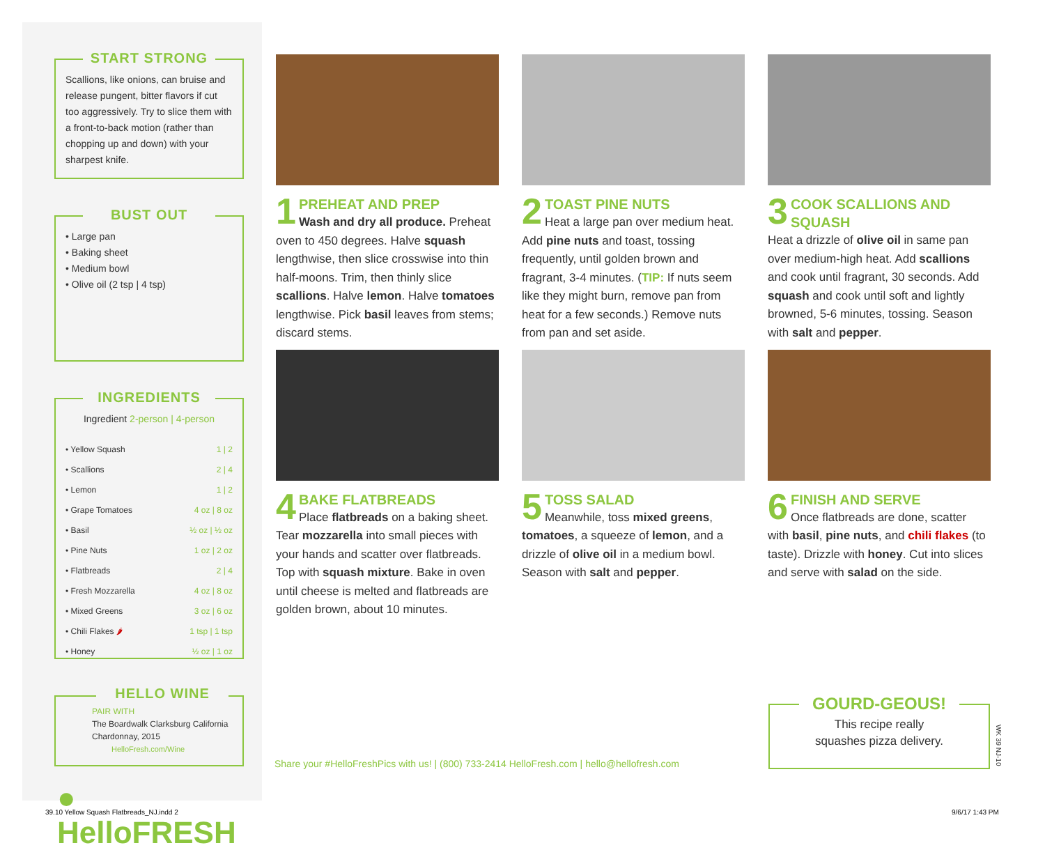START STRONG
Scallions, like onions, can bruise and release pungent, bitter flavors if cut too aggressively. Try to slice them with a front-to-back motion (rather than chopping up and down) with your sharpest knife.
BUST OUT
• Large pan
• Baking sheet
• Medium bowl
• Olive oil (2 tsp | 4 tsp)
INGREDIENTS
Ingredient 2-person | 4-person
| • Yellow Squash | 1 / 2 |
| • Scallions | 2 / 4 |
| • Lemon | 1 / 2 |
| • Grape Tomatoes | 4 oz / 8 oz |
| • Basil | ½ oz / ½ oz |
| • Pine Nuts | 1 oz / 2 oz |
| • Flatbreads | 2 / 4 |
| • Fresh Mozzarella | 4 oz / 8 oz |
| • Mixed Greens | 3 oz / 6 oz |
| • Chili Flakes 🌶 | 1 tsp / 1 tsp |
| • Honey | ½ oz / 1 oz |
HELLO WINE
PAIR WITH
The Boardwalk Clarksburg California Chardonnay, 2015
HelloFresh.com/Wine
● HelloFRESH
1
PREHEAT AND PREP
Wash and dry all produce. Preheat oven to 450 degrees. Halve squash lengthwise, then slice crosswise into thin half-moons. Trim, then thinly slice scallions. Halve lemon. Halve tomatoes lengthwise. Pick basil leaves from stems; discard stems.
2
TOAST PINE NUTS
Heat a large pan over medium heat. Add pine nuts and toast, tossing frequently, until golden brown and fragrant, 3-4 minutes. (TIP: If nuts seem like they might burn, remove pan from heat for a few seconds.) Remove nuts from pan and set aside.
3
COOK SCALLIONS AND SQUASH
Heat a drizzle of olive oil in same pan over medium-high heat. Add scallions and cook until fragrant, 30 seconds. Add squash and cook until soft and lightly browned, 5-6 minutes, tossing. Season with salt and pepper.
4
BAKE FLATBREADS
Place flatbreads on a baking sheet. Tear mozzarella into small pieces with your hands and scatter over flatbreads. Top with squash mixture. Bake in oven until cheese is melted and flatbreads are golden brown, about 10 minutes.
5
TOSS SALAD
Meanwhile, toss mixed greens, tomatoes, a squeeze of lemon, and a drizzle of olive oil in a medium bowl. Season with salt and pepper.
6
FINISH AND SERVE
Once flatbreads are done, scatter with basil, pine nuts, and chili flakes (to taste). Drizzle with honey. Cut into slices and serve with salad on the side.
Share your #HelloFreshPics with us! | (800) 733-2414 HelloFresh.com | hello@hellofresh.com
GOURD-GEOUS!
This recipe really
squashes pizza delivery.
WK 39 NJ-10
39.10 Yellow Squash Flatbreads_NJ.indd 2
9/6/17 1:43 PM